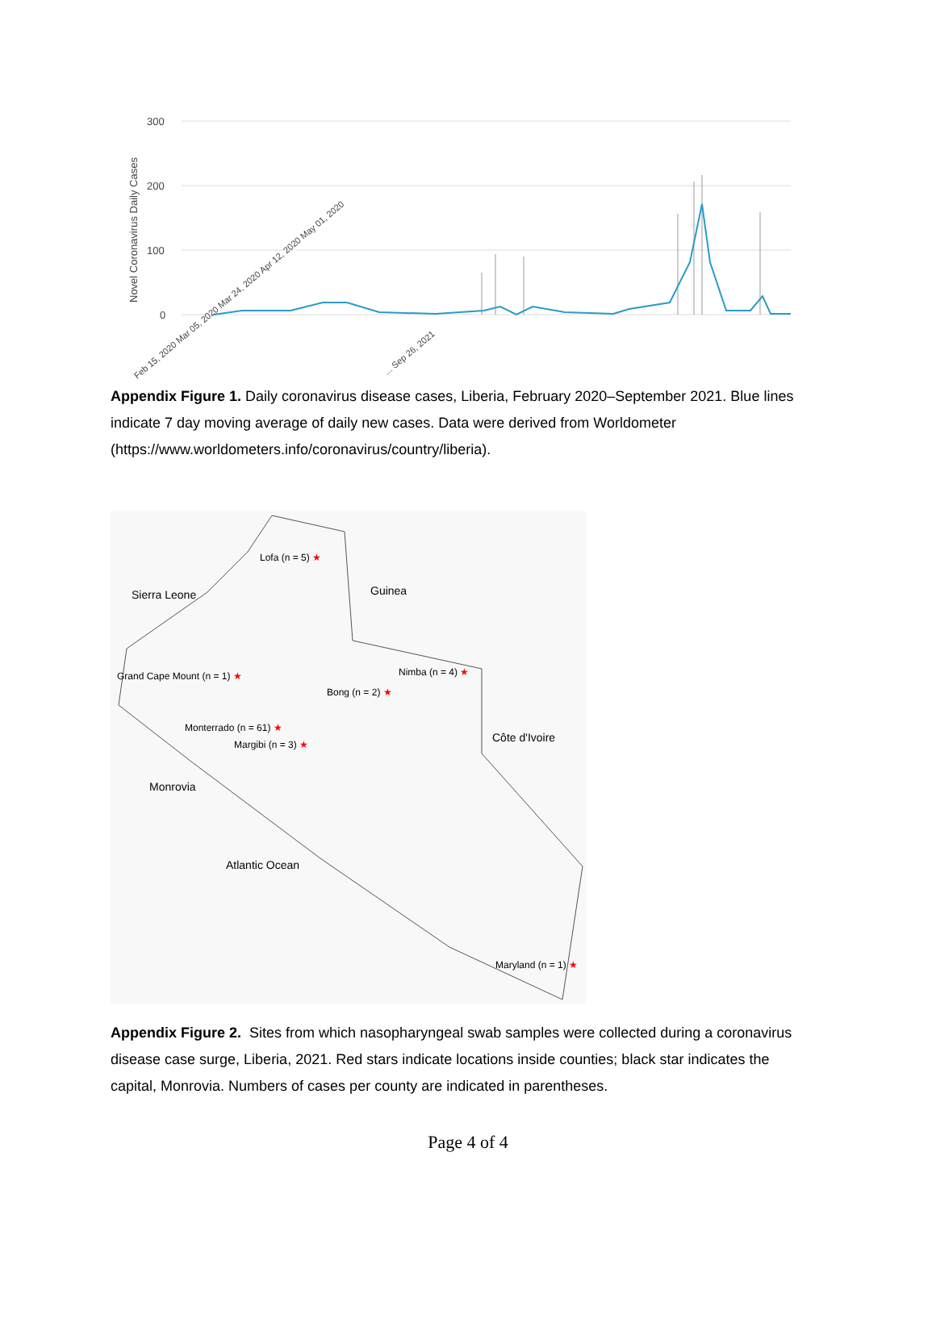300
200
100
0
Novel Coronavirus Daily Cases
Feb 15, 2020 Mar 05, 2020 Mar 24, 2020 Apr 12, 2020 May 01, 2020
... Sep 26, 2021
Appendix Figure 1. Daily coronavirus disease cases, Liberia, February 2020–September 2021. Blue lines indicate 7 day moving average of daily new cases. Data were derived from Worldometer (https://www.worldometers.info/coronavirus/country/liberia).
Lofa (n = 5) ★
Sierra Leone Guinea
Grand Cape Mount (n = 1) ★ Nimba (n = 4) ★
Bong (n = 2) ★
Monterrado (n = 61) ★
Margibi (n = 3) ★
Côte d'Ivoire
Monrovia
Atlantic Ocean
Maryland (n = 1) ★
Appendix Figure 2. Sites from which nasopharyngeal swab samples were collected during a coronavirus disease case surge, Liberia, 2021. Red stars indicate locations inside counties; black star indicates the capital, Monrovia. Numbers of cases per county are indicated in parentheses.
Page 4 of 4